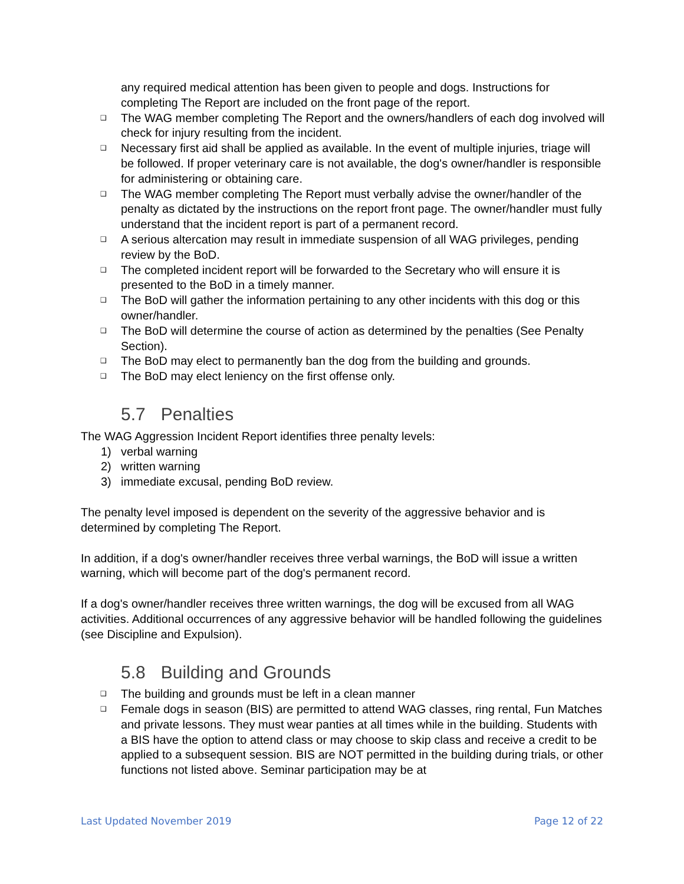any required medical attention has been given to people and dogs. Instructions for completing The Report are included on the front page of the report.
❑ The WAG member completing The Report and the owners/handlers of each dog involved will check for injury resulting from the incident.
❑ Necessary first aid shall be applied as available. In the event of multiple injuries, triage will be followed. If proper veterinary care is not available, the dog's owner/handler is responsible for administering or obtaining care.
❑ The WAG member completing The Report must verbally advise the owner/handler of the penalty as dictated by the instructions on the report front page. The owner/handler must fully understand that the incident report is part of a permanent record.
❑ A serious altercation may result in immediate suspension of all WAG privileges, pending review by the BoD.
❑ The completed incident report will be forwarded to the Secretary who will ensure it is presented to the BoD in a timely manner.
❑ The BoD will gather the information pertaining to any other incidents with this dog or this owner/handler.
❑ The BoD will determine the course of action as determined by the penalties (See Penalty Section).
❑ The BoD may elect to permanently ban the dog from the building and grounds.
❑ The BoD may elect leniency on the first offense only.
5.7 Penalties
The WAG Aggression Incident Report identifies three penalty levels:
1) verbal warning
2) written warning
3) immediate excusal, pending BoD review.
The penalty level imposed is dependent on the severity of the aggressive behavior and is determined by completing The Report.
In addition, if a dog's owner/handler receives three verbal warnings, the BoD will issue a written warning, which will become part of the dog's permanent record.
If a dog's owner/handler receives three written warnings, the dog will be excused from all WAG activities. Additional occurrences of any aggressive behavior will be handled following the guidelines (see Discipline and Expulsion).
5.8 Building and Grounds
❑ The building and grounds must be left in a clean manner
❑ Female dogs in season (BIS) are permitted to attend WAG classes, ring rental, Fun Matches and private lessons. They must wear panties at all times while in the building. Students with a BIS have the option to attend class or may choose to skip class and receive a credit to be applied to a subsequent session. BIS are NOT permitted in the building during trials, or other functions not listed above. Seminar participation may be at
Last Updated November 2019 Page 12 of 22